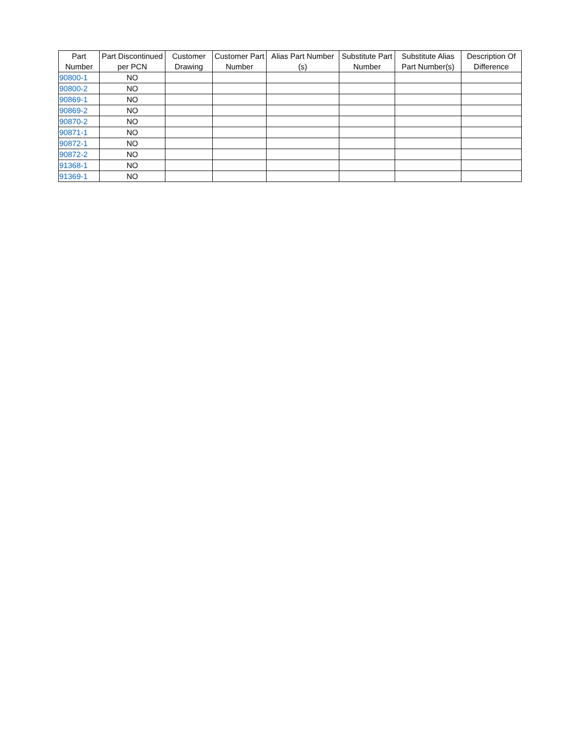| Part Number | Part Discontinued per PCN | Customer Drawing | Customer Part Number | Alias Part Number (s) | Substitute Part Number | Substitute Alias Part Number(s) | Description Of Difference |
| --- | --- | --- | --- | --- | --- | --- | --- |
| 90800-1 | NO | | | | | | |
| 90800-2 | NO | | | | | | |
| 90869-1 | NO | | | | | | |
| 90869-2 | NO | | | | | | |
| 90870-2 | NO | | | | | | |
| 90871-1 | NO | | | | | | |
| 90872-1 | NO | | | | | | |
| 90872-2 | NO | | | | | | |
| 91368-1 | NO | | | | | | |
| 91369-1 | NO | | | | | | |